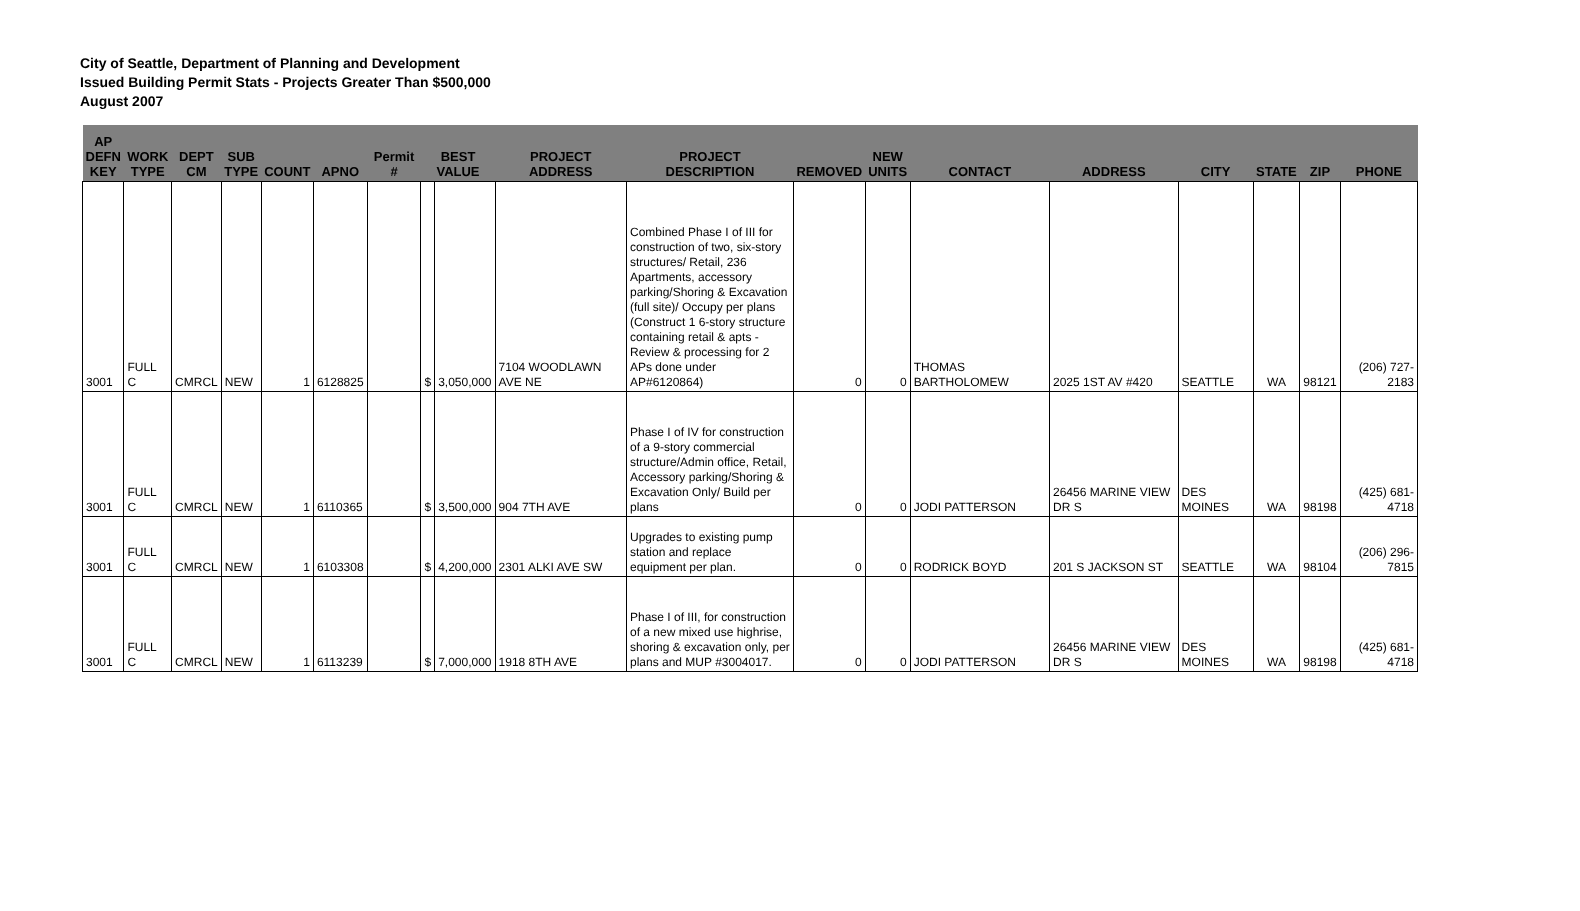City of Seattle, Department of Planning and Development
Issued Building Permit Stats - Projects Greater Than $500,000
August 2007
| AP DEFN KEY | WORK TYPE | DEPT CM | SUB TYPE | COUNT | APNO | Permit # | BEST VALUE | | PROJECT ADDRESS | PROJECT DESCRIPTION | REMOVED | NEW UNITS | CONTACT | ADDRESS | CITY | STATE | ZIP | PHONE |
| --- | --- | --- | --- | --- | --- | --- | --- | --- | --- | --- | --- | --- | --- | --- | --- | --- | --- | --- |
| 3001 | FULL C | CMRCL | NEW | 1 | 6128825 | | $ | 3,050,000 | 7104 WOODLAWN AVE NE | Combined Phase I of III for construction of two, six-story structures/ Retail, 236 Apartments, accessory parking/Shoring & Excavation (full site)/ Occupy per plans (Construct 1 6-story structure containing retail & apts - Review & processing for 2 APs done under AP#6120864) | 0 | 0 | THOMAS BARTHOLOMEW | 2025 1ST AV #420 | SEATTLE | WA | 98121 | (206) 727-2183 |
| 3001 | FULL C | CMRCL | NEW | 1 | 6110365 | | $ | 3,500,000 | 904 7TH AVE | Phase I of IV for construction of a 9-story commercial structure/Admin office, Retail, Accessory parking/Shoring & Excavation Only/ Build per plans | 0 | 0 | JODI PATTERSON | 26456 MARINE VIEW DR S | DES MOINES | WA | 98198 | (425) 681-4718 |
| 3001 | FULL C | CMRCL | NEW | 1 | 6103308 | | $ | 4,200,000 | 2301 ALKI AVE SW | Upgrades to existing pump station and replace equipment per plan. | 0 | 0 | RODRICK BOYD | 201 S JACKSON ST | SEATTLE | WA | 98104 | (206) 296-7815 |
| 3001 | FULL C | CMRCL | NEW | 1 | 6113239 | | $ | 7,000,000 | 1918 8TH AVE | Phase I of III, for construction of a new mixed use highrise, shoring & excavation only, per plans and MUP #3004017. | 0 | 0 | JODI PATTERSON | 26456 MARINE VIEW DR S | DES MOINES | WA | 98198 | (425) 681-4718 |